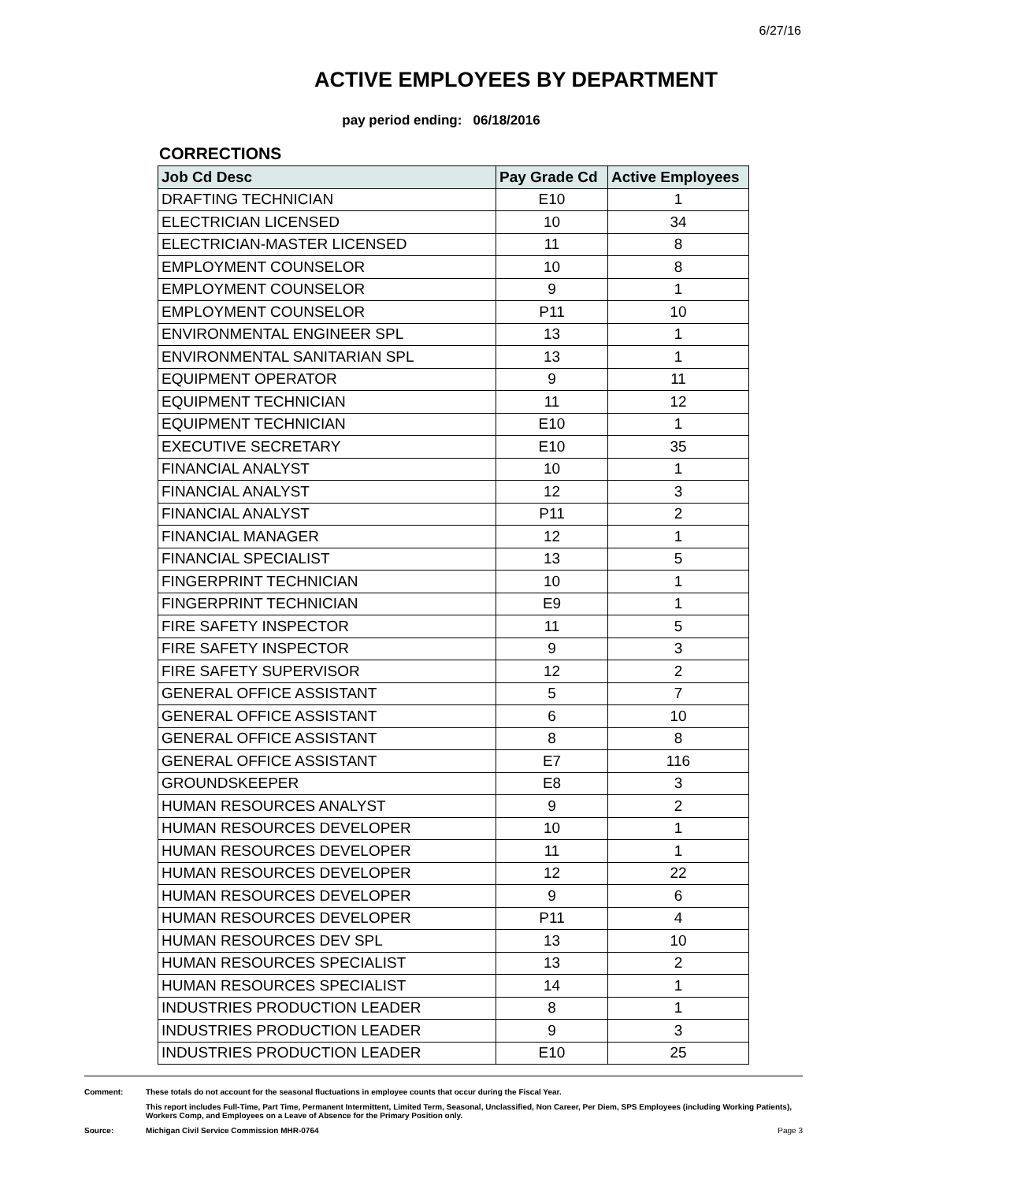6/27/16
ACTIVE EMPLOYEES BY DEPARTMENT
pay period ending: 06/18/2016
CORRECTIONS
| Job Cd Desc | Pay Grade Cd | Active Employees |
| --- | --- | --- |
| DRAFTING TECHNICIAN | E10 | 1 |
| ELECTRICIAN LICENSED | 10 | 34 |
| ELECTRICIAN-MASTER LICENSED | 11 | 8 |
| EMPLOYMENT COUNSELOR | 10 | 8 |
| EMPLOYMENT COUNSELOR | 9 | 1 |
| EMPLOYMENT COUNSELOR | P11 | 10 |
| ENVIRONMENTAL ENGINEER SPL | 13 | 1 |
| ENVIRONMENTAL SANITARIAN SPL | 13 | 1 |
| EQUIPMENT OPERATOR | 9 | 11 |
| EQUIPMENT TECHNICIAN | 11 | 12 |
| EQUIPMENT TECHNICIAN | E10 | 1 |
| EXECUTIVE SECRETARY | E10 | 35 |
| FINANCIAL ANALYST | 10 | 1 |
| FINANCIAL ANALYST | 12 | 3 |
| FINANCIAL ANALYST | P11 | 2 |
| FINANCIAL MANAGER | 12 | 1 |
| FINANCIAL SPECIALIST | 13 | 5 |
| FINGERPRINT TECHNICIAN | 10 | 1 |
| FINGERPRINT TECHNICIAN | E9 | 1 |
| FIRE SAFETY INSPECTOR | 11 | 5 |
| FIRE SAFETY INSPECTOR | 9 | 3 |
| FIRE SAFETY SUPERVISOR | 12 | 2 |
| GENERAL OFFICE ASSISTANT | 5 | 7 |
| GENERAL OFFICE ASSISTANT | 6 | 10 |
| GENERAL OFFICE ASSISTANT | 8 | 8 |
| GENERAL OFFICE ASSISTANT | E7 | 116 |
| GROUNDSKEEPER | E8 | 3 |
| HUMAN RESOURCES ANALYST | 9 | 2 |
| HUMAN RESOURCES DEVELOPER | 10 | 1 |
| HUMAN RESOURCES DEVELOPER | 11 | 1 |
| HUMAN RESOURCES DEVELOPER | 12 | 22 |
| HUMAN RESOURCES DEVELOPER | 9 | 6 |
| HUMAN RESOURCES DEVELOPER | P11 | 4 |
| HUMAN RESOURCES DEV SPL | 13 | 10 |
| HUMAN RESOURCES SPECIALIST | 13 | 2 |
| HUMAN RESOURCES SPECIALIST | 14 | 1 |
| INDUSTRIES PRODUCTION LEADER | 8 | 1 |
| INDUSTRIES PRODUCTION LEADER | 9 | 3 |
| INDUSTRIES PRODUCTION LEADER | E10 | 25 |
Comment: These totals do not account for the seasonal fluctuations in employee counts that occur during the Fiscal Year.
This report includes Full-Time, Part Time, Permanent Intermittent, Limited Term, Seasonal, Unclassified, Non Career, Per Diem, SPS Employees (including Working Patients), Workers Comp, and Employees on a Leave of Absence for the Primary Position only.
Source: Michigan Civil Service Commission MHR-0764 Page 3